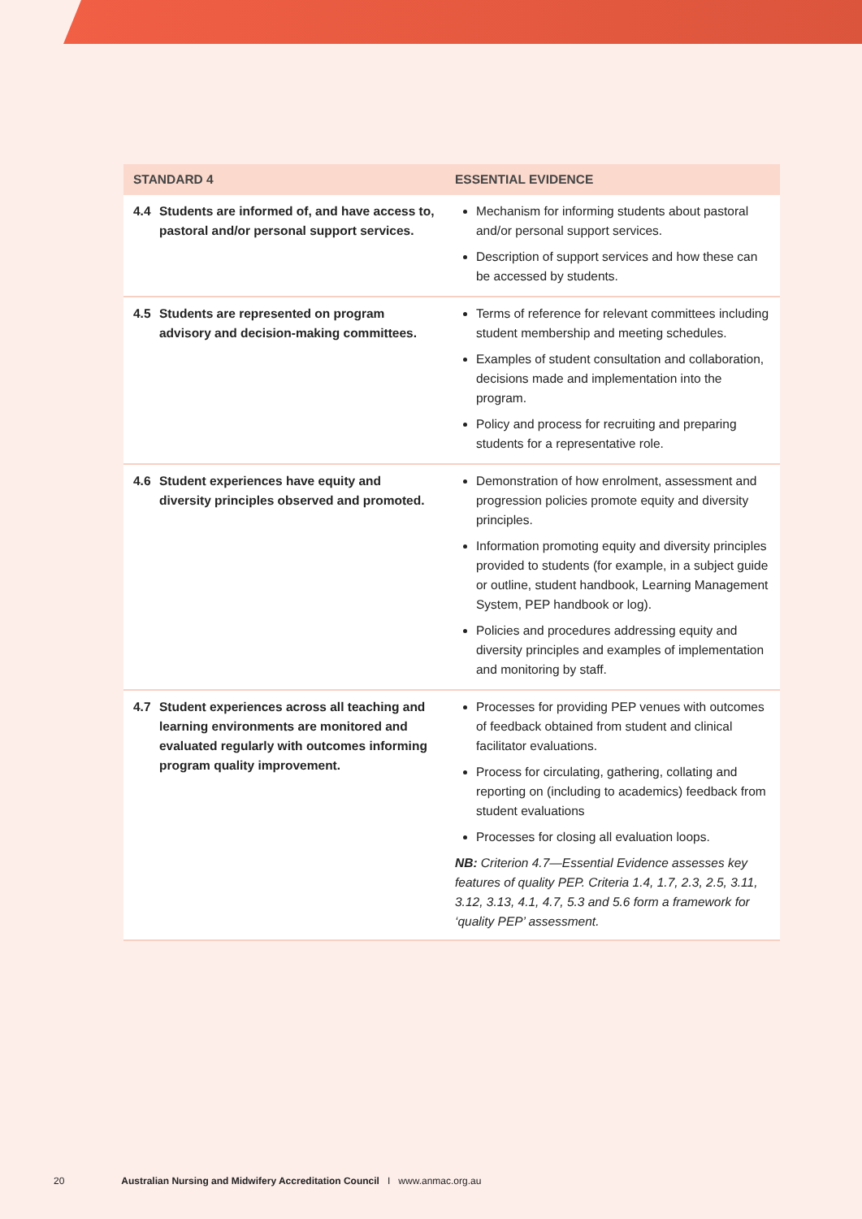| STANDARD 4 | | ESSENTIAL EVIDENCE |
| --- | --- | --- |
| 4.4 | Students are informed of, and have access to, pastoral and/or personal support services. | Mechanism for informing students about pastoral and/or personal support services. Description of support services and how these can be accessed by students. |
| 4.5 | Students are represented on program advisory and decision-making committees. | Terms of reference for relevant committees including student membership and meeting schedules. Examples of student consultation and collaboration, decisions made and implementation into the program. Policy and process for recruiting and preparing students for a representative role. |
| 4.6 | Student experiences have equity and diversity principles observed and promoted. | Demonstration of how enrolment, assessment and progression policies promote equity and diversity principles. Information promoting equity and diversity principles provided to students (for example, in a subject guide or outline, student handbook, Learning Management System, PEP handbook or log). Policies and procedures addressing equity and diversity principles and examples of implementation and monitoring by staff. |
| 4.7 | Student experiences across all teaching and learning environments are monitored and evaluated regularly with outcomes informing program quality improvement. | Processes for providing PEP venues with outcomes of feedback obtained from student and clinical facilitator evaluations. Process for circulating, gathering, collating and reporting on (including to academics) feedback from student evaluations Processes for closing all evaluation loops. NB: Criterion 4.7—Essential Evidence assesses key features of quality PEP. Criteria 1.4, 1.7, 2.3, 2.5, 3.11, 3.12, 3.13, 4.1, 4.7, 5.3 and 5.6 form a framework for ‘quality PEP’ assessment. |
20 Australian Nursing and Midwifery Accreditation Council I www.anmac.org.au